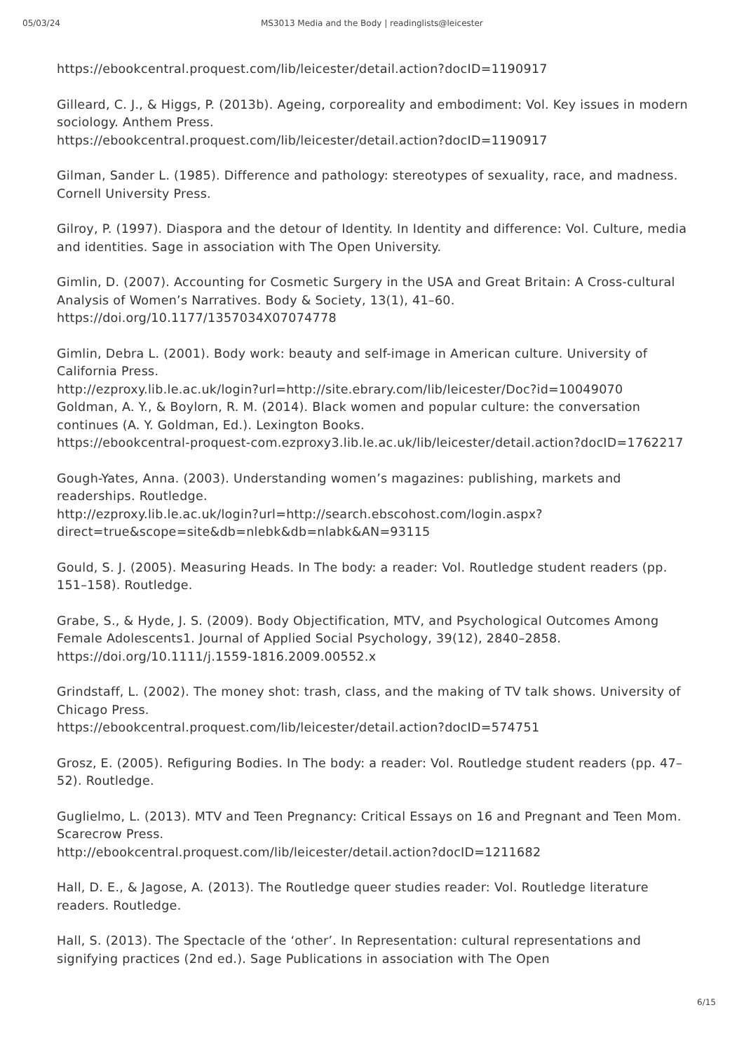05/03/24 MS3013 Media and the Body | readinglists@leicester
https://ebookcentral.proquest.com/lib/leicester/detail.action?docID=1190917
Gilleard, C. J., & Higgs, P. (2013b). Ageing, corporeality and embodiment: Vol. Key issues in modern sociology. Anthem Press.
https://ebookcentral.proquest.com/lib/leicester/detail.action?docID=1190917
Gilman, Sander L. (1985). Difference and pathology: stereotypes of sexuality, race, and madness. Cornell University Press.
Gilroy, P. (1997). Diaspora and the detour of Identity. In Identity and difference: Vol. Culture, media and identities. Sage in association with The Open University.
Gimlin, D. (2007). Accounting for Cosmetic Surgery in the USA and Great Britain: A Cross-cultural Analysis of Women’s Narratives. Body & Society, 13(1), 41–60. https://doi.org/10.1177/1357034X07074778
Gimlin, Debra L. (2001). Body work: beauty and self-image in American culture. University of California Press.
http://ezproxy.lib.le.ac.uk/login?url=http://site.ebrary.com/lib/leicester/Doc?id=10049070
Goldman, A. Y., & Boylorn, R. M. (2014). Black women and popular culture: the conversation continues (A. Y. Goldman, Ed.). Lexington Books.
https://ebookcentral-proquest-com.ezproxy3.lib.le.ac.uk/lib/leicester/detail.action?docID=1762217
Gough-Yates, Anna. (2003). Understanding women’s magazines: publishing, markets and readerships. Routledge.
http://ezproxy.lib.le.ac.uk/login?url=http://search.ebscohost.com/login.aspx?direct=true&scope=site&db=nlebk&db=nlabk&AN=93115
Gould, S. J. (2005). Measuring Heads. In The body: a reader: Vol. Routledge student readers (pp. 151–158). Routledge.
Grabe, S., & Hyde, J. S. (2009). Body Objectification, MTV, and Psychological Outcomes Among Female Adolescents1. Journal of Applied Social Psychology, 39(12), 2840–2858. https://doi.org/10.1111/j.1559-1816.2009.00552.x
Grindstaff, L. (2002). The money shot: trash, class, and the making of TV talk shows. University of Chicago Press.
https://ebookcentral.proquest.com/lib/leicester/detail.action?docID=574751
Grosz, E. (2005). Refiguring Bodies. In The body: a reader: Vol. Routledge student readers (pp. 47–52). Routledge.
Guglielmo, L. (2013). MTV and Teen Pregnancy: Critical Essays on 16 and Pregnant and Teen Mom. Scarecrow Press.
http://ebookcentral.proquest.com/lib/leicester/detail.action?docID=1211682
Hall, D. E., & Jagose, A. (2013). The Routledge queer studies reader: Vol. Routledge literature readers. Routledge.
Hall, S. (2013). The Spectacle of the ‘other’. In Representation: cultural representations and signifying practices (2nd ed.). Sage Publications in association with The Open
6/15